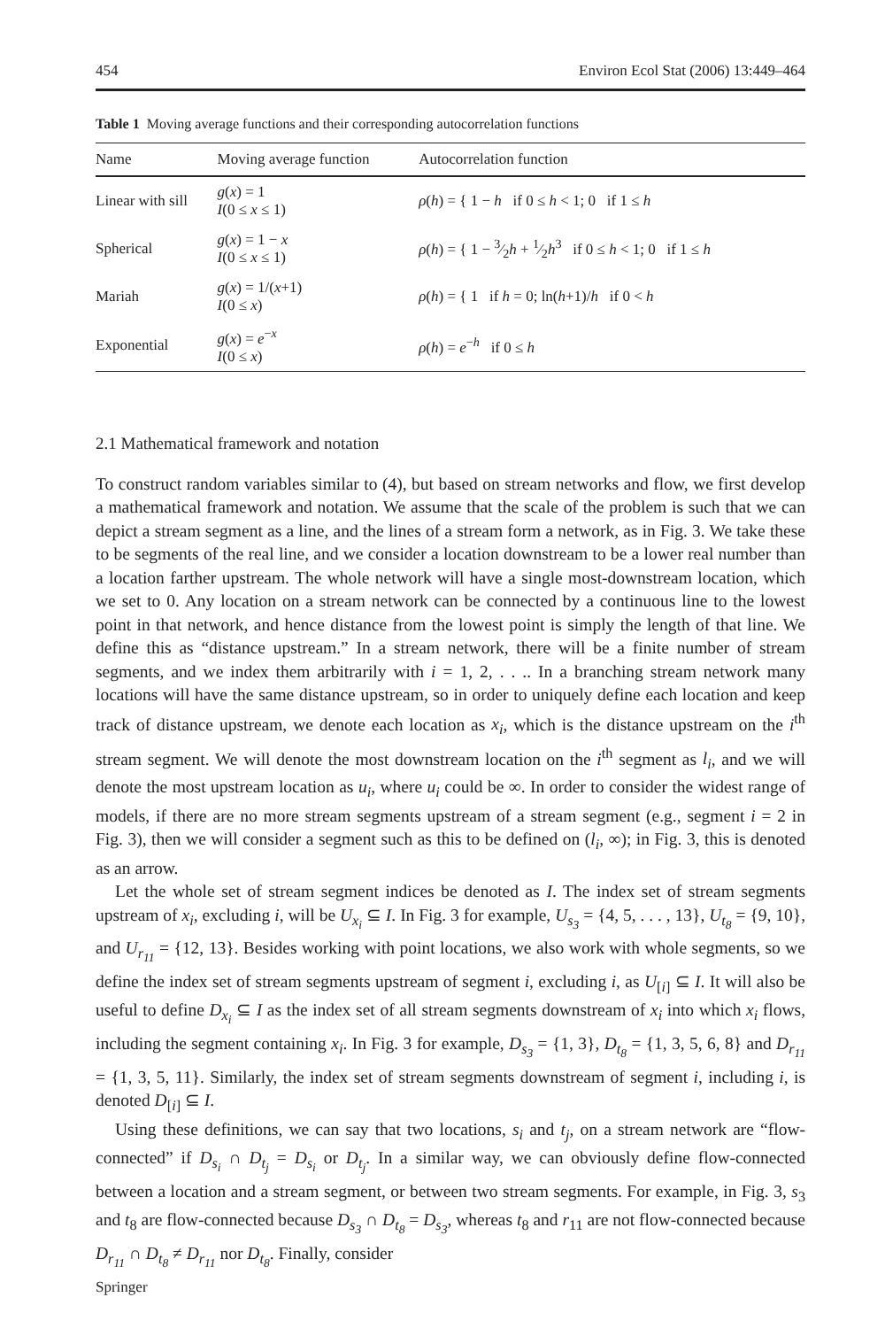454 Environ Ecol Stat (2006) 13:449–464
Table 1 Moving average functions and their corresponding autocorrelation functions
| Name | Moving average function | Autocorrelation function |
| --- | --- | --- |
| Linear with sill | g ( x ) = 1 I (0 ≤ x ≤ 1) | ρ ( h ) = { 1 − h if 0 ≤ h < 1; 0 if 1 ≤ h |
| Spherical | g ( x ) = 1 − x I (0 ≤ x ≤ 1) | ρ ( h ) = { 1 − 3⁄2 h + 1⁄2 h<sup>3</sup> if 0 ≤ h < 1; 0 if 1 ≤ h |
| Mariah | g ( x ) = 1/( x +1) I (0 ≤ x ) | ρ ( h ) = { 1 if h = 0; ln( h +1)/ h if 0 < h |
| Exponential | g ( x ) = e<sup>−x</sup> I (0 ≤ x ) | ρ ( h ) = e<sup>−h</sup> if 0 ≤ h |
2.1 Mathematical framework and notation
To construct random variables similar to (4), but based on stream networks and flow, we first develop a mathematical framework and notation. We assume that the scale of the problem is such that we can depict a stream segment as a line, and the lines of a stream form a network, as in Fig. 3. We take these to be segments of the real line, and we consider a location downstream to be a lower real number than a location farther upstream. The whole network will have a single most-downstream location, which we set to 0. Any location on a stream network can be connected by a continuous line to the lowest point in that network, and hence distance from the lowest point is simply the length of that line. We define this as “distance upstream.” In a stream network, there will be a finite number of stream segments, and we index them arbitrarily with i = 1, 2, . . .. In a branching stream network many locations will have the same distance upstream, so in order to uniquely define each location and keep track of distance upstream, we denote each location as x<sub>i</sub>, which is the distance upstream on the i<sup>th</sup> stream segment. We will denote the most downstream location on the i<sup>th</sup> segment as l<sub>i</sub>, and we will denote the most upstream location as u<sub>i</sub>, where u<sub>i</sub> could be ∞. In order to consider the widest range of models, if there are no more stream segments upstream of a stream segment (e.g., segment i = 2 in Fig. 3), then we will consider a segment such as this to be defined on (l<sub>i</sub>, ∞); in Fig. 3, this is denoted as an arrow.
Let the whole set of stream segment indices be denoted as I. The index set of stream segments upstream of x<sub>i</sub>, excluding i, will be U<sub>x<sub>i</sub></sub> ⊆ I. In Fig. 3 for example, U<sub>s<sub>3</sub></sub> = {4, 5, . . . , 13}, U<sub>t<sub>8</sub></sub> = {9, 10}, and U<sub>r<sub>11</sub></sub> = {12, 13}. Besides working with point locations, we also work with whole segments, so we define the index set of stream segments upstream of segment i, excluding i, as U<sub>[i]</sub> ⊆ I. It will also be useful to define D<sub>x<sub>i</sub></sub> ⊆ I as the index set of all stream segments downstream of x<sub>i</sub> into which x<sub>i</sub> flows, including the segment containing x<sub>i</sub>. In Fig. 3 for example, D<sub>s<sub>3</sub></sub> = {1, 3}, D<sub>t<sub>8</sub></sub> = {1, 3, 5, 6, 8} and D<sub>r<sub>11</sub></sub> = {1, 3, 5, 11}. Similarly, the index set of stream segments downstream of segment i, including i, is denoted D<sub>[i]</sub> ⊆ I.
Using these definitions, we can say that two locations, s<sub>i</sub> and t<sub>j</sub>, on a stream network are “flow-connected” if D<sub>s<sub>i</sub></sub> ∩ D<sub>t<sub>j</sub></sub> = D<sub>s<sub>i</sub></sub> or D<sub>t<sub>j</sub></sub>. In a similar way, we can obviously define flow-connected between a location and a stream segment, or between two stream segments. For example, in Fig. 3, s<sub>3</sub> and t<sub>8</sub> are flow-connected because D<sub>s<sub>3</sub></sub> ∩ D<sub>t<sub>8</sub></sub> = D<sub>s<sub>3</sub></sub>, whereas t<sub>8</sub> and r<sub>11</sub> are not flow-connected because D<sub>r<sub>11</sub></sub> ∩ D<sub>t<sub>8</sub></sub> ≠ D<sub>r<sub>11</sub></sub> nor D<sub>t<sub>8</sub></sub>. Finally, consider
Springer